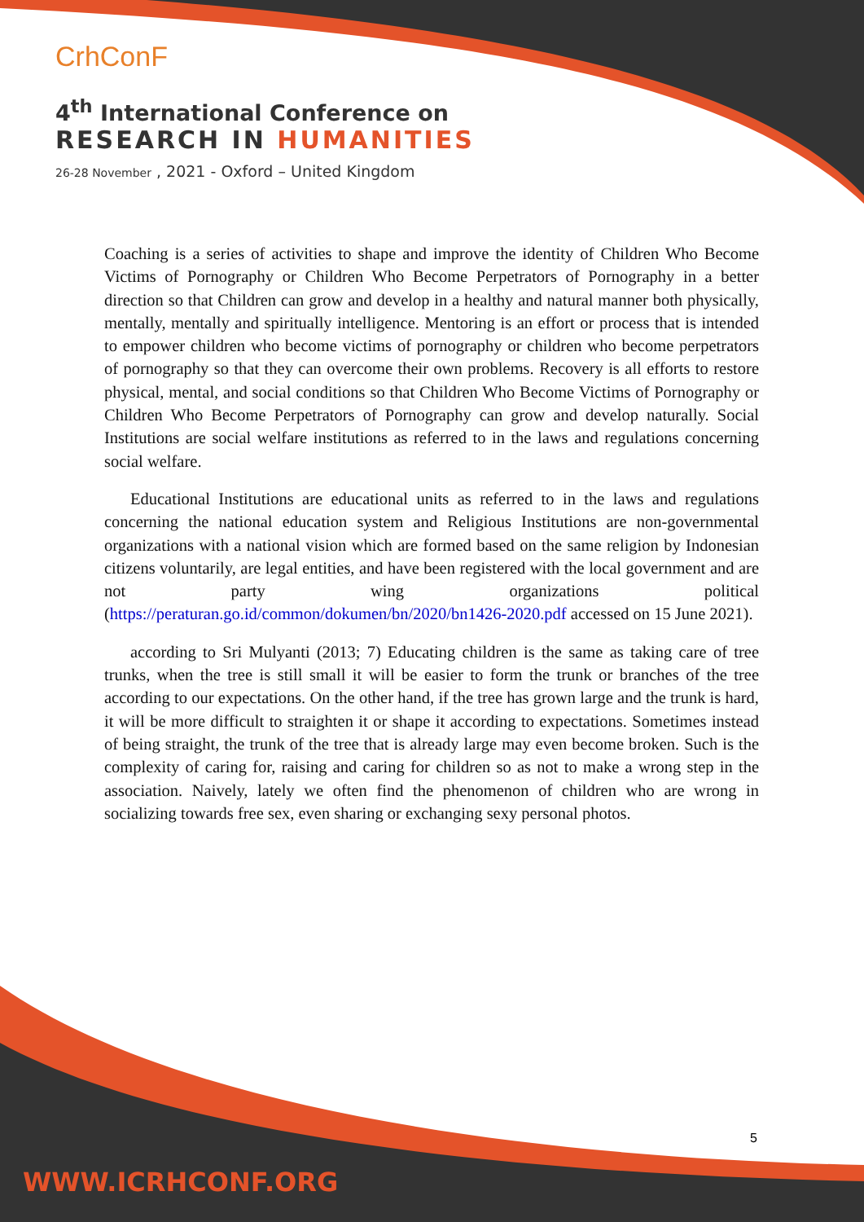CrhConF
4<sup>th</sup> International Conference on
RESEARCH IN HUMANITIES
26-28 November , 2021 - Oxford – United Kingdom
Coaching is a series of activities to shape and improve the identity of Children Who Become Victims of Pornography or Children Who Become Perpetrators of Pornography in a better direction so that Children can grow and develop in a healthy and natural manner both physically, mentally, mentally and spiritually intelligence. Mentoring is an effort or process that is intended to empower children who become victims of pornography or children who become perpetrators of pornography so that they can overcome their own problems. Recovery is all efforts to restore physical, mental, and social conditions so that Children Who Become Victims of Pornography or Children Who Become Perpetrators of Pornography can grow and develop naturally. Social Institutions are social welfare institutions as referred to in the laws and regulations concerning social welfare.
Educational Institutions are educational units as referred to in the laws and regulations concerning the national education system and Religious Institutions are non-governmental organizations with a national vision which are formed based on the same religion by Indonesian citizens voluntarily, are legal entities, and have been registered with the local government and are not party wing organizations political (https://peraturan.go.id/common/dokumen/bn/2020/bn1426-2020.pdf accessed on 15 June 2021).
according to Sri Mulyanti (2013; 7) Educating children is the same as taking care of tree trunks, when the tree is still small it will be easier to form the trunk or branches of the tree according to our expectations. On the other hand, if the tree has grown large and the trunk is hard, it will be more difficult to straighten it or shape it according to expectations. Sometimes instead of being straight, the trunk of the tree that is already large may even become broken. Such is the complexity of caring for, raising and caring for children so as not to make a wrong step in the association. Naively, lately we often find the phenomenon of children who are wrong in socializing towards free sex, even sharing or exchanging sexy personal photos.
5
WWW.ICRHCONF.ORG